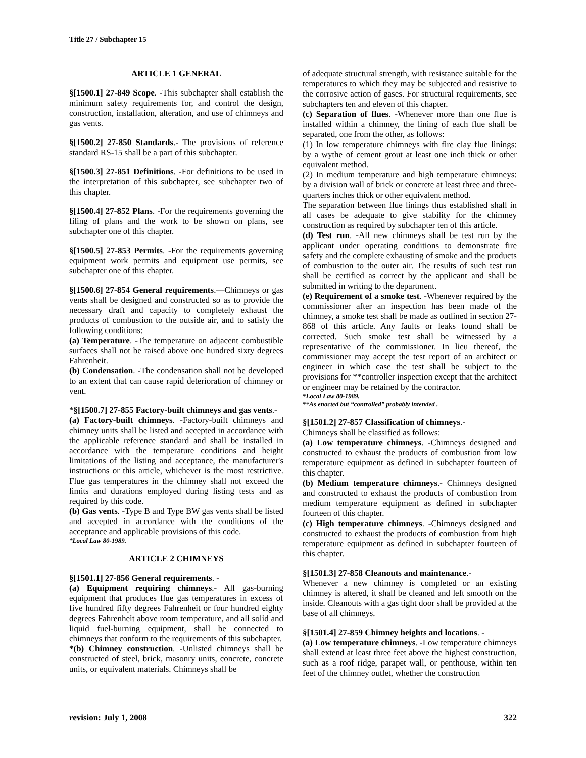Title 27 / Subchapter 15
ARTICLE 1 GENERAL
§[1500.1] 27-849 Scope. -This subchapter shall establish the minimum safety requirements for, and control the design, construction, installation, alteration, and use of chimneys and gas vents.
§[1500.2] 27-850 Standards.- The provisions of reference standard RS-15 shall be a part of this subchapter.
§[1500.3] 27-851 Definitions. -For definitions to be used in the interpretation of this subchapter, see subchapter two of this chapter.
§[1500.4] 27-852 Plans. -For the requirements governing the filing of plans and the work to be shown on plans, see subchapter one of this chapter.
§[1500.5] 27-853 Permits. -For the requirements governing equipment work permits and equipment use permits, see subchapter one of this chapter.
§[1500.6] 27-854 General requirements.—Chimneys or gas vents shall be designed and constructed so as to provide the necessary draft and capacity to completely exhaust the products of combustion to the outside air, and to satisfy the following conditions:
(a) Temperature. -The temperature on adjacent combustible surfaces shall not be raised above one hundred sixty degrees Fahrenheit.
(b) Condensation. -The condensation shall not be developed to an extent that can cause rapid deterioration of chimney or vent.
*§[1500.7] 27-855 Factory-built chimneys and gas vents.-
(a) Factory-built chimneys. -Factory-built chimneys and chimney units shall be listed and accepted in accordance with the applicable reference standard and shall be installed in accordance with the temperature conditions and height limitations of the listing and acceptance, the manufacturer's instructions or this article, whichever is the most restrictive. Flue gas temperatures in the chimney shall not exceed the limits and durations employed during listing tests and as required by this code.
(b) Gas vents. -Type B and Type BW gas vents shall be listed and accepted in accordance with the conditions of the acceptance and applicable provisions of this code.
*Local Law 80-1989.
ARTICLE 2 CHIMNEYS
§[1501.1] 27-856 General requirements. -
(a) Equipment requiring chimneys.- All gas-burning equipment that produces flue gas temperatures in excess of five hundred fifty degrees Fahrenheit or four hundred eighty degrees Fahrenheit above room temperature, and all solid and liquid fuel-burning equipment, shall be connected to chimneys that conform to the requirements of this subchapter.
*(b) Chimney construction. -Unlisted chimneys shall be constructed of steel, brick, masonry units, concrete, concrete units, or equivalent materials. Chimneys shall be
of adequate structural strength, with resistance suitable for the temperatures to which they may be subjected and resistive to the corrosive action of gases. For structural requirements, see subchapters ten and eleven of this chapter.
(c) Separation of flues. -Whenever more than one flue is installed within a chimney, the lining of each flue shall be separated, one from the other, as follows:
(1) In low temperature chimneys with fire clay flue linings: by a wythe of cement grout at least one inch thick or other equivalent method.
(2) In medium temperature and high temperature chimneys: by a division wall of brick or concrete at least three and three-quarters inches thick or other equivalent method.
The separation between flue linings thus established shall in all cases be adequate to give stability for the chimney construction as required by subchapter ten of this article.
(d) Test run. -All new chimneys shall be test run by the applicant under operating conditions to demonstrate fire safety and the complete exhausting of smoke and the products of combustion to the outer air. The results of such test run shall be certified as correct by the applicant and shall be submitted in writing to the department.
(e) Requirement of a smoke test. -Whenever required by the commissioner after an inspection has been made of the chimney, a smoke test shall be made as outlined in section 27-868 of this article. Any faults or leaks found shall be corrected. Such smoke test shall be witnessed by a representative of the commissioner. In lieu thereof, the commissioner may accept the test report of an architect or engineer in which case the test shall be subject to the provisions for **controller inspection except that the architect or engineer may be retained by the contractor.
*Local Law 80-1989.
**As enacted but “controlled” probably intended .
§[1501.2] 27-857 Classification of chimneys.-
Chimneys shall be classified as follows:
(a) Low temperature chimneys. -Chimneys designed and constructed to exhaust the products of combustion from low temperature equipment as defined in subchapter fourteen of this chapter.
(b) Medium temperature chimneys.- Chimneys designed and constructed to exhaust the products of combustion from medium temperature equipment as defined in subchapter fourteen of this chapter.
(c) High temperature chimneys. -Chimneys designed and constructed to exhaust the products of combustion from high temperature equipment as defined in subchapter fourteen of this chapter.
§[1501.3] 27-858 Cleanouts and maintenance.-
Whenever a new chimney is completed or an existing chimney is altered, it shall be cleaned and left smooth on the inside. Cleanouts with a gas tight door shall be provided at the base of all chimneys.
§[1501.4] 27-859 Chimney heights and locations. -
(a) Low temperature chimneys. -Low temperature chimneys shall extend at least three feet above the highest construction, such as a roof ridge, parapet wall, or penthouse, within ten feet of the chimney outlet, whether the construction
revision: July 1, 2008 322